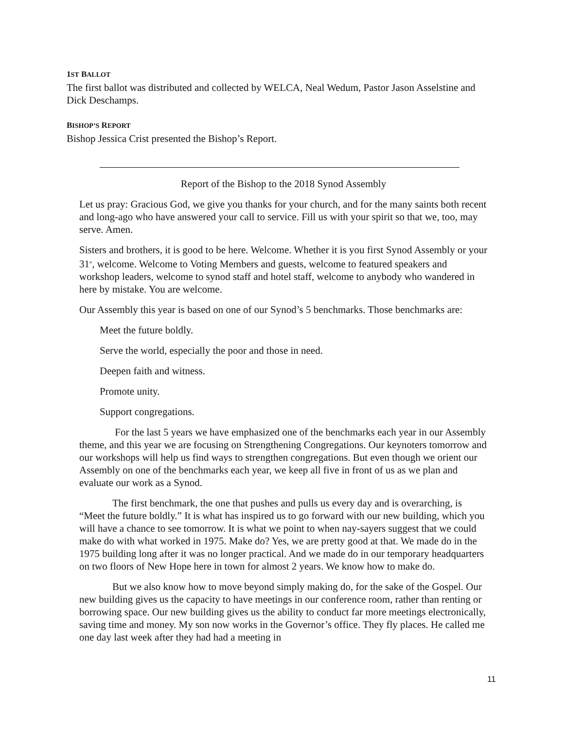1ST BALLOT
The first ballot was distributed and collected by WELCA, Neal Wedum, Pastor Jason Asselstine and Dick Deschamps.
BISHOP’S REPORT
Bishop Jessica Crist presented the Bishop’s Report.
Report of the Bishop to the 2018 Synod Assembly
Let us pray: Gracious God, we give you thanks for your church, and for the many saints both recent and long-ago who have answered your call to service. Fill us with your spirit so that we, too, may serve. Amen.
Sisters and brothers, it is good to be here. Welcome. Whether it is you first Synod Assembly or your 31<sup>st</sup>, welcome. Welcome to Voting Members and guests, welcome to featured speakers and workshop leaders, welcome to synod staff and hotel staff, welcome to anybody who wandered in here by mistake. You are welcome.
Our Assembly this year is based on one of our Synod’s 5 benchmarks. Those benchmarks are:
Meet the future boldly.
Serve the world, especially the poor and those in need.
Deepen faith and witness.
Promote unity.
Support congregations.
For the last 5 years we have emphasized one of the benchmarks each year in our Assembly theme, and this year we are focusing on Strengthening Congregations. Our keynoters tomorrow and our workshops will help us find ways to strengthen congregations. But even though we orient our Assembly on one of the benchmarks each year, we keep all five in front of us as we plan and evaluate our work as a Synod.
The first benchmark, the one that pushes and pulls us every day and is overarching, is “Meet the future boldly.” It is what has inspired us to go forward with our new building, which you will have a chance to see tomorrow. It is what we point to when nay-sayers suggest that we could make do with what worked in 1975. Make do? Yes, we are pretty good at that. We made do in the 1975 building long after it was no longer practical. And we made do in our temporary headquarters on two floors of New Hope here in town for almost 2 years. We know how to make do.
But we also know how to move beyond simply making do, for the sake of the Gospel. Our new building gives us the capacity to have meetings in our conference room, rather than renting or borrowing space. Our new building gives us the ability to conduct far more meetings electronically, saving time and money. My son now works in the Governor’s office. They fly places. He called me one day last week after they had had a meeting in
11